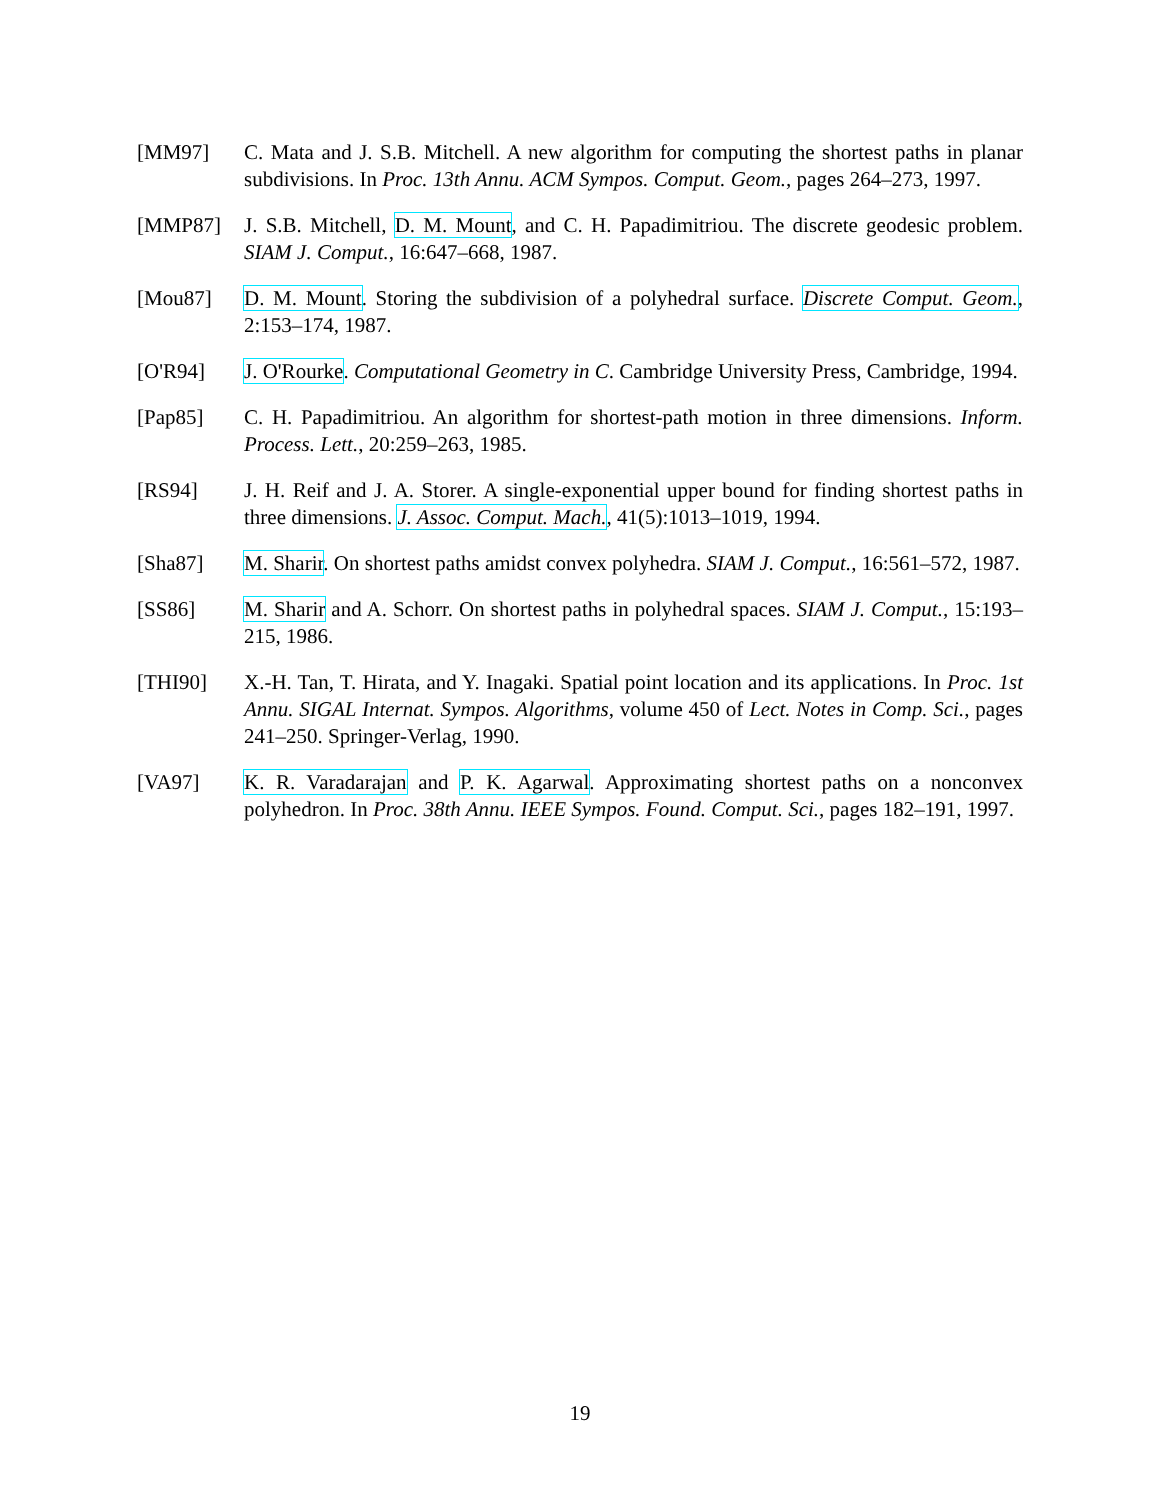[MM97] C. Mata and J. S.B. Mitchell. A new algorithm for computing the shortest paths in planar subdivisions. In Proc. 13th Annu. ACM Sympos. Comput. Geom., pages 264–273, 1997.
[MMP87] J. S.B. Mitchell, D. M. Mount, and C. H. Papadimitriou. The discrete geodesic problem. SIAM J. Comput., 16:647–668, 1987.
[Mou87] D. M. Mount. Storing the subdivision of a polyhedral surface. Discrete Comput. Geom., 2:153–174, 1987.
[O'R94] J. O'Rourke. Computational Geometry in C. Cambridge University Press, Cambridge, 1994.
[Pap85] C. H. Papadimitriou. An algorithm for shortest-path motion in three dimensions. Inform. Process. Lett., 20:259–263, 1985.
[RS94] J. H. Reif and J. A. Storer. A single-exponential upper bound for finding shortest paths in three dimensions. J. Assoc. Comput. Mach., 41(5):1013–1019, 1994.
[Sha87] M. Sharir. On shortest paths amidst convex polyhedra. SIAM J. Comput., 16:561–572, 1987.
[SS86] M. Sharir and A. Schorr. On shortest paths in polyhedral spaces. SIAM J. Comput., 15:193–215, 1986.
[THI90] X.-H. Tan, T. Hirata, and Y. Inagaki. Spatial point location and its applications. In Proc. 1st Annu. SIGAL Internat. Sympos. Algorithms, volume 450 of Lect. Notes in Comp. Sci., pages 241–250. Springer-Verlag, 1990.
[VA97] K. R. Varadarajan and P. K. Agarwal. Approximating shortest paths on a nonconvex polyhedron. In Proc. 38th Annu. IEEE Sympos. Found. Comput. Sci., pages 182–191, 1997.
19